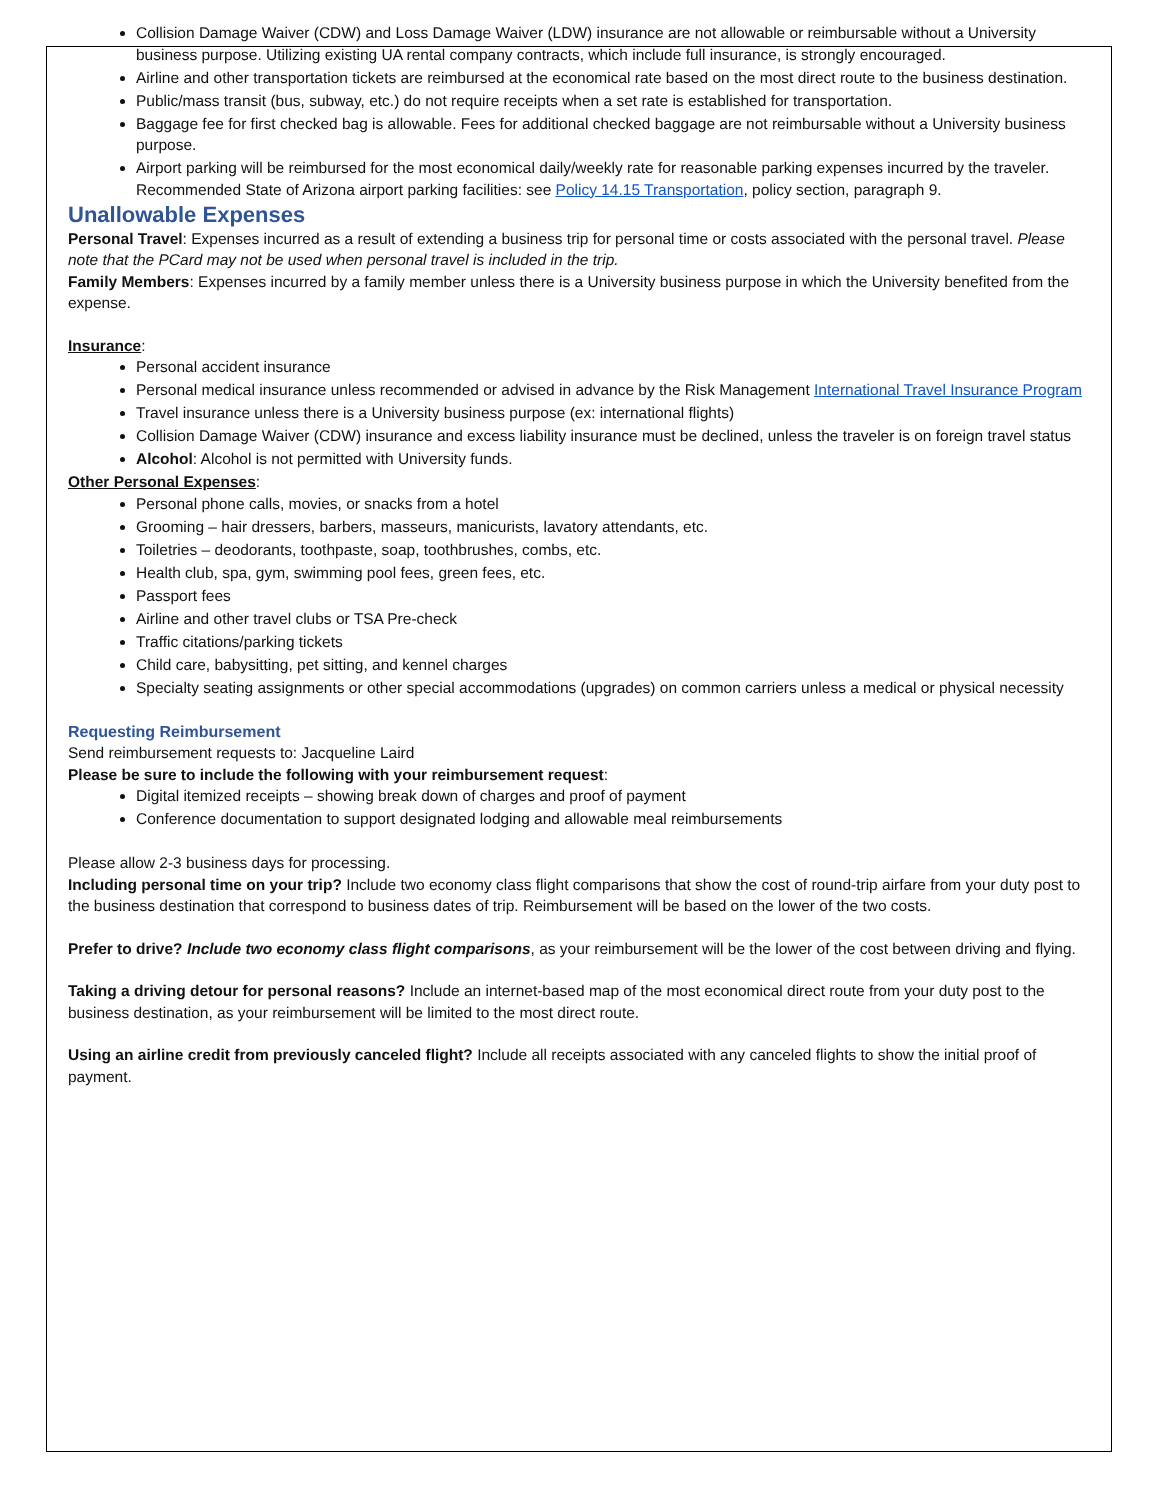Collision Damage Waiver (CDW) and Loss Damage Waiver (LDW) insurance are not allowable or reimbursable without a University business purpose. Utilizing existing UA rental company contracts, which include full insurance, is strongly encouraged.
Airline and other transportation tickets are reimbursed at the economical rate based on the most direct route to the business destination.
Public/mass transit (bus, subway, etc.) do not require receipts when a set rate is established for transportation.
Baggage fee for first checked bag is allowable. Fees for additional checked baggage are not reimbursable without a University business purpose.
Airport parking will be reimbursed for the most economical daily/weekly rate for reasonable parking expenses incurred by the traveler. Recommended State of Arizona airport parking facilities: see Policy 14.15 Transportation, policy section, paragraph 9.
Unallowable Expenses
Personal Travel: Expenses incurred as a result of extending a business trip for personal time or costs associated with the personal travel. Please note that the PCard may not be used when personal travel is included in the trip.
Family Members: Expenses incurred by a family member unless there is a University business purpose in which the University benefited from the expense.
Insurance:
Personal accident insurance
Personal medical insurance unless recommended or advised in advance by the Risk Management International Travel Insurance Program
Travel insurance unless there is a University business purpose (ex: international flights)
Collision Damage Waiver (CDW) insurance and excess liability insurance must be declined, unless the traveler is on foreign travel status
Alcohol: Alcohol is not permitted with University funds.
Other Personal Expenses:
Personal phone calls, movies, or snacks from a hotel
Grooming – hair dressers, barbers, masseurs, manicurists, lavatory attendants, etc.
Toiletries – deodorants, toothpaste, soap, toothbrushes, combs, etc.
Health club, spa, gym, swimming pool fees, green fees, etc.
Passport fees
Airline and other travel clubs or TSA Pre-check
Traffic citations/parking tickets
Child care, babysitting, pet sitting, and kennel charges
Specialty seating assignments or other special accommodations (upgrades) on common carriers unless a medical or physical necessity
Requesting Reimbursement
Send reimbursement requests to: Jacqueline Laird
Please be sure to include the following with your reimbursement request:
Digital itemized receipts – showing break down of charges and proof of payment
Conference documentation to support designated lodging and allowable meal reimbursements
Please allow 2-3 business days for processing.
Including personal time on your trip? Include two economy class flight comparisons that show the cost of round-trip airfare from your duty post to the business destination that correspond to business dates of trip. Reimbursement will be based on the lower of the two costs.
Prefer to drive? Include two economy class flight comparisons, as your reimbursement will be the lower of the cost between driving and flying.
Taking a driving detour for personal reasons? Include an internet-based map of the most economical direct route from your duty post to the business destination, as your reimbursement will be limited to the most direct route.
Using an airline credit from previously canceled flight? Include all receipts associated with any canceled flights to show the initial proof of payment.